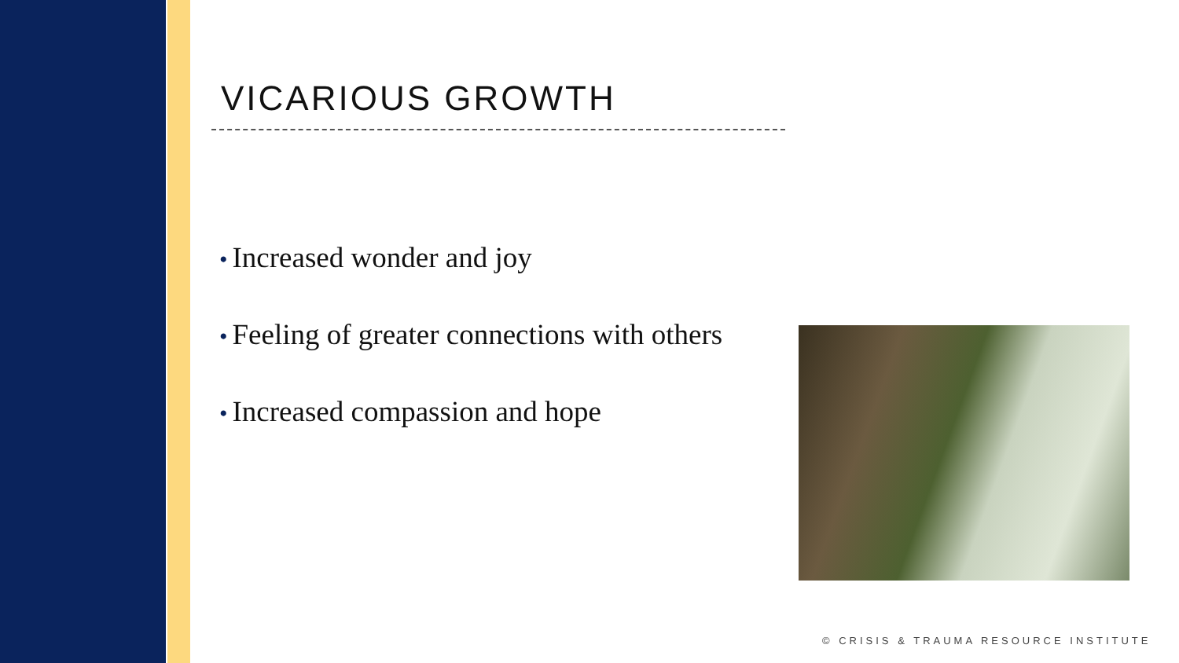VICARIOUS GROWTH
• Increased wonder and joy
• Feeling of greater connections with others
• Increased compassion and hope
© CRISIS & TRAUMA RESOURCE INSTITUTE